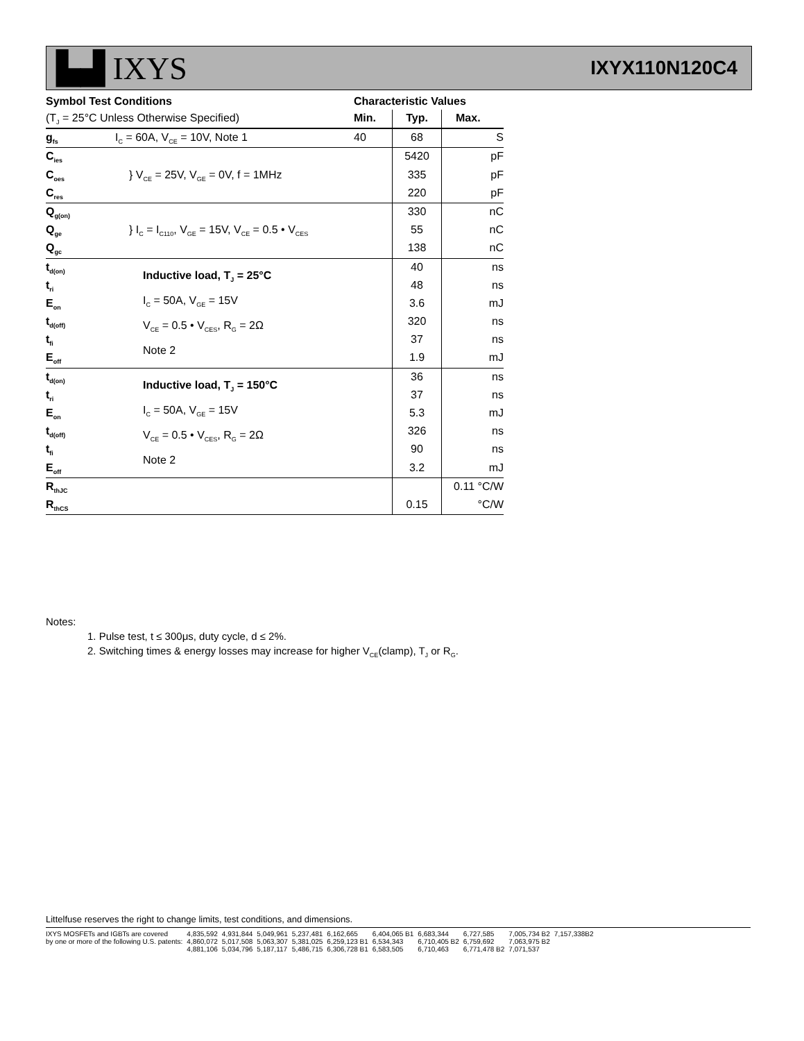▙▟ IXYS
IXYX110N120C4
| Symbol Test Conditions | | Characteristic Values | | |
| --- | --- | --- | --- | --- |
| (T<sub>J</sub> = 25°C Unless Otherwise Specified) | | Min. | Typ. | Max. |
| g<sub>fs</sub> | I<sub>C</sub> = 60A, V<sub>CE</sub> = 10V, Note 1 | 40 | 68 | S |
| C<sub>ies</sub> | } V<sub>CE</sub> = 25V, V<sub>GE</sub> = 0V, f = 1MHz | | 5420 | pF |
| C<sub>oes</sub> | | | 335 | pF |
| C<sub>res</sub> | | | 220 | pF |
| Q<sub>g(on)</sub> | } I<sub>C</sub> = I<sub>C110</sub>, V<sub>GE</sub> = 15V, V<sub>CE</sub> = 0.5 • V<sub>CES</sub> | | 330 | nC |
| Q<sub>ge</sub> | | | 55 | nC |
| Q<sub>gc</sub> | | | 138 | nC |
| t<sub>d(on)</sub> | Inductive load, T<sub>J</sub> = 25°C I<sub>C</sub> = 50A, V<sub>GE</sub> = 15V V<sub>CE</sub> = 0.5 • V<sub>CES</sub>, R<sub>G</sub> = 2Ω Note 2 | | 40 | ns |
| t<sub>ri</sub> | | | 48 | ns |
| E<sub>on</sub> | | | 3.6 | mJ |
| t<sub>d(off)</sub> | | | 320 | ns |
| t<sub>fi</sub> | | | 37 | ns |
| E<sub>off</sub> | | | 1.9 | mJ |
| t<sub>d(on)</sub> | Inductive load, T<sub>J</sub> = 150°C I<sub>C</sub> = 50A, V<sub>GE</sub> = 15V V<sub>CE</sub> = 0.5 • V<sub>CES</sub>, R<sub>G</sub> = 2Ω Note 2 | | 36 | ns |
| t<sub>ri</sub> | | | 37 | ns |
| E<sub>on</sub> | | | 5.3 | mJ |
| t<sub>d(off)</sub> | | | 326 | ns |
| t<sub>fi</sub> | | | 90 | ns |
| E<sub>off</sub> | | | 3.2 | mJ |
| R<sub>thJC</sub> | | | | 0.11 °C/W |
| R<sub>thCS</sub> | | | 0.15 | °C/W |
Notes:
1. Pulse test, t ≤ 300μs, duty cycle, d ≤ 2%.
2. Switching times & energy losses may increase for higher V<sub>CE</sub>(clamp), T<sub>J</sub> or R<sub>G</sub>.
Littelfuse reserves the right to change limits, test conditions, and dimensions.
| IXYS MOSFETs and IGBTs are covered | 4,835,592 | 4,931,844 | 5,049,961 | 5,237,481 | 6,162,665 | 6,404,065 B1 | 6,683,344 | 6,727,585 | 7,005,734 B2 | 7,157,338B2 |
| by one or more of the following U.S. patents: | 4,860,072 | 5,017,508 | 5,063,307 | 5,381,025 | 6,259,123 B1 | 6,534,343 | 6,710,405 B2 | 6,759,692 | 7,063,975 B2 | |
| | 4,881,106 | 5,034,796 | 5,187,117 | 5,486,715 | 6,306,728 B1 | 6,583,505 | 6,710,463 | 6,771,478 B2 | 7,071,537 | |